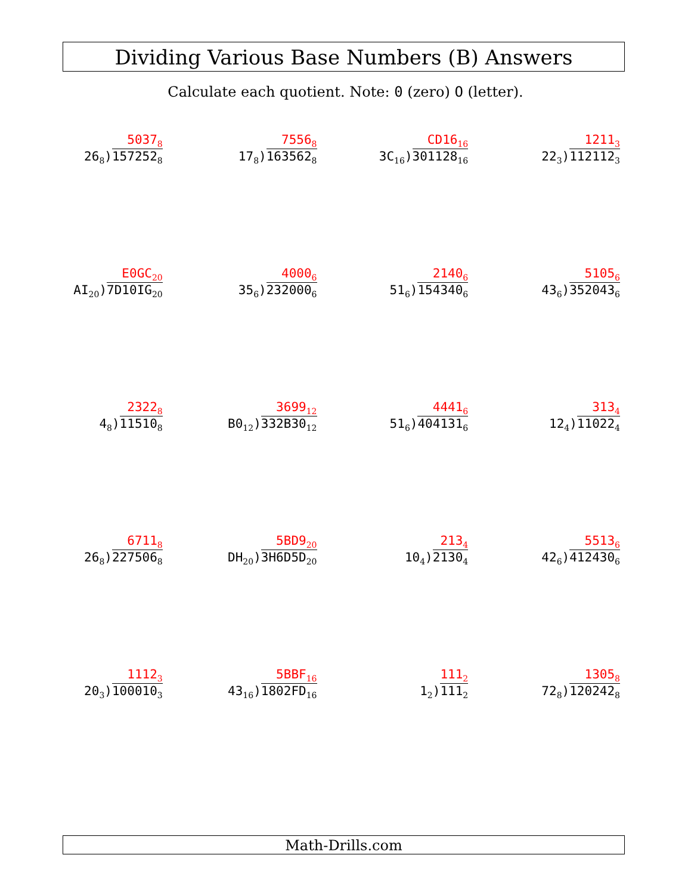Dividing Various Base Numbers (B) Answers
Calculate each quotient. Note: 0 (zero) O (letter).
5037<sub>8</sub>
26<sub>8</sub>)157252<sub>8</sub>
7556<sub>8</sub>
17<sub>8</sub>)163562<sub>8</sub>
CD16<sub>16</sub>
3C<sub>16</sub>)301128<sub>16</sub>
1211<sub>3</sub>
22<sub>3</sub>)112112<sub>3</sub>
E0GC<sub>20</sub>
AI<sub>20</sub>)7D10IG<sub>20</sub>
4000<sub>6</sub>
35<sub>6</sub>)232000<sub>6</sub>
2140<sub>6</sub>
51<sub>6</sub>)154340<sub>6</sub>
5105<sub>6</sub>
43<sub>6</sub>)352043<sub>6</sub>
2322<sub>8</sub>
4<sub>8</sub>)11510<sub>8</sub>
3699<sub>12</sub>
B0<sub>12</sub>)332B30<sub>12</sub>
4441<sub>6</sub>
51<sub>6</sub>)404131<sub>6</sub>
313<sub>4</sub>
12<sub>4</sub>)11022<sub>4</sub>
6711<sub>8</sub>
26<sub>8</sub>)227506<sub>8</sub>
5BD9<sub>20</sub>
DH<sub>20</sub>)3H6D5D<sub>20</sub>
213<sub>4</sub>
10<sub>4</sub>)2130<sub>4</sub>
5513<sub>6</sub>
42<sub>6</sub>)412430<sub>6</sub>
1112<sub>3</sub>
20<sub>3</sub>)100010<sub>3</sub>
5BBF<sub>16</sub>
43<sub>16</sub>)1802FD<sub>16</sub>
111<sub>2</sub>
1<sub>2</sub>)111<sub>2</sub>
1305<sub>8</sub>
72<sub>8</sub>)120242<sub>8</sub>
Math-Drills.com